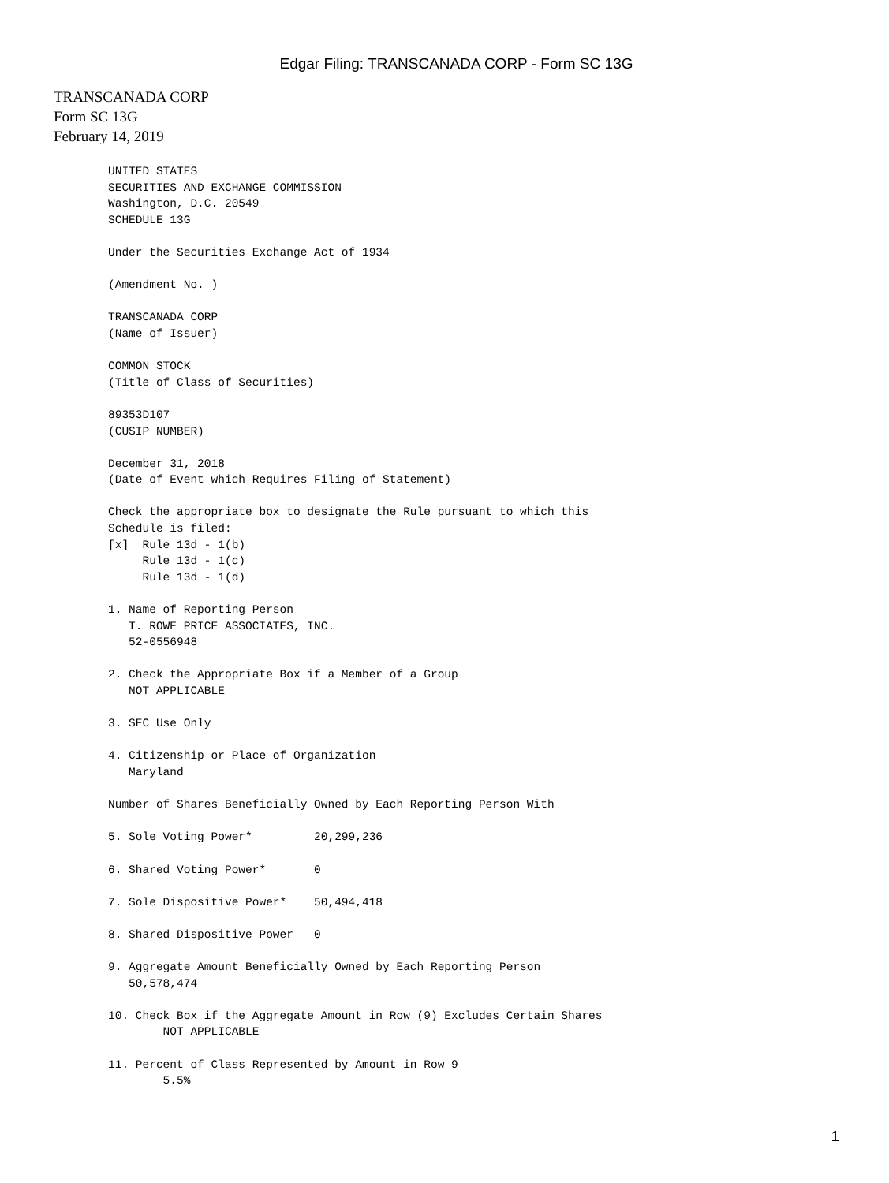Edgar Filing: TRANSCANADA CORP - Form SC 13G
TRANSCANADA CORP
Form SC 13G
February 14, 2019
UNITED STATES
SECURITIES AND EXCHANGE COMMISSION
Washington, D.C. 20549
SCHEDULE 13G

Under the Securities Exchange Act of 1934

(Amendment No. )

TRANSCANADA CORP
(Name of Issuer)

COMMON STOCK
(Title of Class of Securities)

89353D107
(CUSIP NUMBER)

December 31, 2018
(Date of Event which Requires Filing of Statement)

Check the appropriate box to designate the Rule pursuant to which this
Schedule is filed:
[x]  Rule 13d - 1(b)
     Rule 13d - 1(c)
     Rule 13d - 1(d)

1. Name of Reporting Person
   T. ROWE PRICE ASSOCIATES, INC.
   52-0556948

2. Check the Appropriate Box if a Member of a Group
   NOT APPLICABLE

3. SEC Use Only

4. Citizenship or Place of Organization
   Maryland

Number of Shares Beneficially Owned by Each Reporting Person With

5. Sole Voting Power*         20,299,236

6. Shared Voting Power*       0

7. Sole Dispositive Power*    50,494,418

8. Shared Dispositive Power   0

9. Aggregate Amount Beneficially Owned by Each Reporting Person
   50,578,474

10. Check Box if the Aggregate Amount in Row (9) Excludes Certain Shares
        NOT APPLICABLE

11. Percent of Class Represented by Amount in Row 9
        5.5%
1